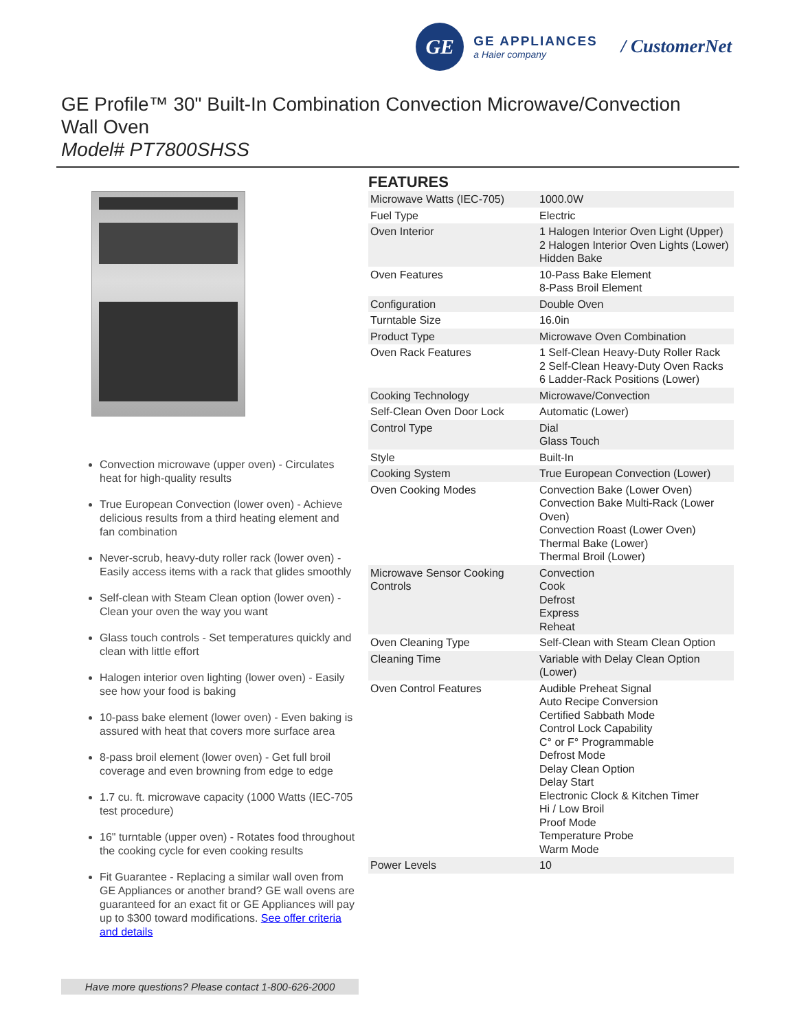GE
GE APPLIANCES
a Haier company
/ CustomerNet
GE Profile™ 30" Built-In Combination Convection Microwave/Convection Wall Oven
Model# PT7800SHSS
Convection microwave (upper oven) - Circulates heat for high-quality results
True European Convection (lower oven) - Achieve delicious results from a third heating element and fan combination
Never-scrub, heavy-duty roller rack (lower oven) - Easily access items with a rack that glides smoothly
Self-clean with Steam Clean option (lower oven) - Clean your oven the way you want
Glass touch controls - Set temperatures quickly and clean with little effort
Halogen interior oven lighting (lower oven) - Easily see how your food is baking
10-pass bake element (lower oven) - Even baking is assured with heat that covers more surface area
8-pass broil element (lower oven) - Get full broil coverage and even browning from edge to edge
1.7 cu. ft. microwave capacity (1000 Watts (IEC-705 test procedure)
16" turntable (upper oven) - Rotates food throughout the cooking cycle for even cooking results
Fit Guarantee - Replacing a similar wall oven from GE Appliances or another brand? GE wall ovens are guaranteed for an exact fit or GE Appliances will pay up to $300 toward modifications. See offer criteria and details
FEATURES
| Microwave Watts (IEC-705) | 1000.0W |
| Fuel Type | Electric |
| Oven Interior | 1 Halogen Interior Oven Light (Upper) 2 Halogen Interior Oven Lights (Lower) Hidden Bake |
| Oven Features | 10-Pass Bake Element 8-Pass Broil Element |
| Configuration | Double Oven |
| Turntable Size | 16.0in |
| Product Type | Microwave Oven Combination |
| Oven Rack Features | 1 Self-Clean Heavy-Duty Roller Rack 2 Self-Clean Heavy-Duty Oven Racks 6 Ladder-Rack Positions (Lower) |
| Cooking Technology | Microwave/Convection |
| Self-Clean Oven Door Lock | Automatic (Lower) |
| Control Type | Dial Glass Touch |
| Style | Built-In |
| Cooking System | True European Convection (Lower) |
| Oven Cooking Modes | Convection Bake (Lower Oven) Convection Bake Multi-Rack (Lower Oven) Convection Roast (Lower Oven) Thermal Bake (Lower) Thermal Broil (Lower) |
| Microwave Sensor Cooking Controls | Convection Cook Defrost Express Reheat |
| Oven Cleaning Type | Self-Clean with Steam Clean Option |
| Cleaning Time | Variable with Delay Clean Option (Lower) |
| Oven Control Features | Audible Preheat Signal Auto Recipe Conversion Certified Sabbath Mode Control Lock Capability C° or F° Programmable Defrost Mode Delay Clean Option Delay Start Electronic Clock & Kitchen Timer Hi / Low Broil Proof Mode Temperature Probe Warm Mode |
| Power Levels | 10 |
Have more questions? Please contact 1-800-626-2000